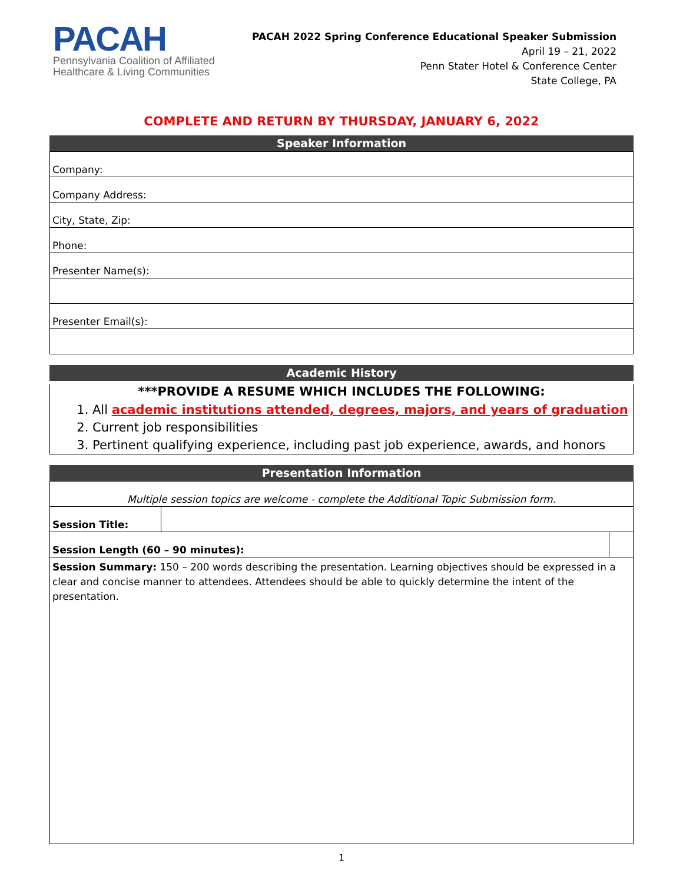PACAH
Pennsylvania Coalition of Affiliated
Healthcare & Living Communities
PACAH 2022 Spring Conference Educational Speaker Submission
April 19 – 21, 2022
Penn Stater Hotel & Conference Center
State College, PA
COMPLETE AND RETURN BY THURSDAY, JANUARY 6, 2022
Speaker Information
| Company: |
| Company Address: |
| City, State, Zip: |
| Phone: |
| Presenter Name(s): |
| Presenter Email(s): |
Academic History
***PROVIDE A RESUME WHICH INCLUDES THE FOLLOWING:
1. All academic institutions attended, degrees, majors, and years of graduation
2. Current job responsibilities
3. Pertinent qualifying experience, including past job experience, awards, and honors
Presentation Information
| Multiple session topics are welcome - complete the Additional Topic Submission form. | | |
| Session Title: | | |
| Session Length (60 – 90 minutes): | | |
| Session Summary: 150 – 200 words describing the presentation. Learning objectives should be expressed in a clear and concise manner to attendees. Attendees should be able to quickly determine the intent of the presentation. | | |
1